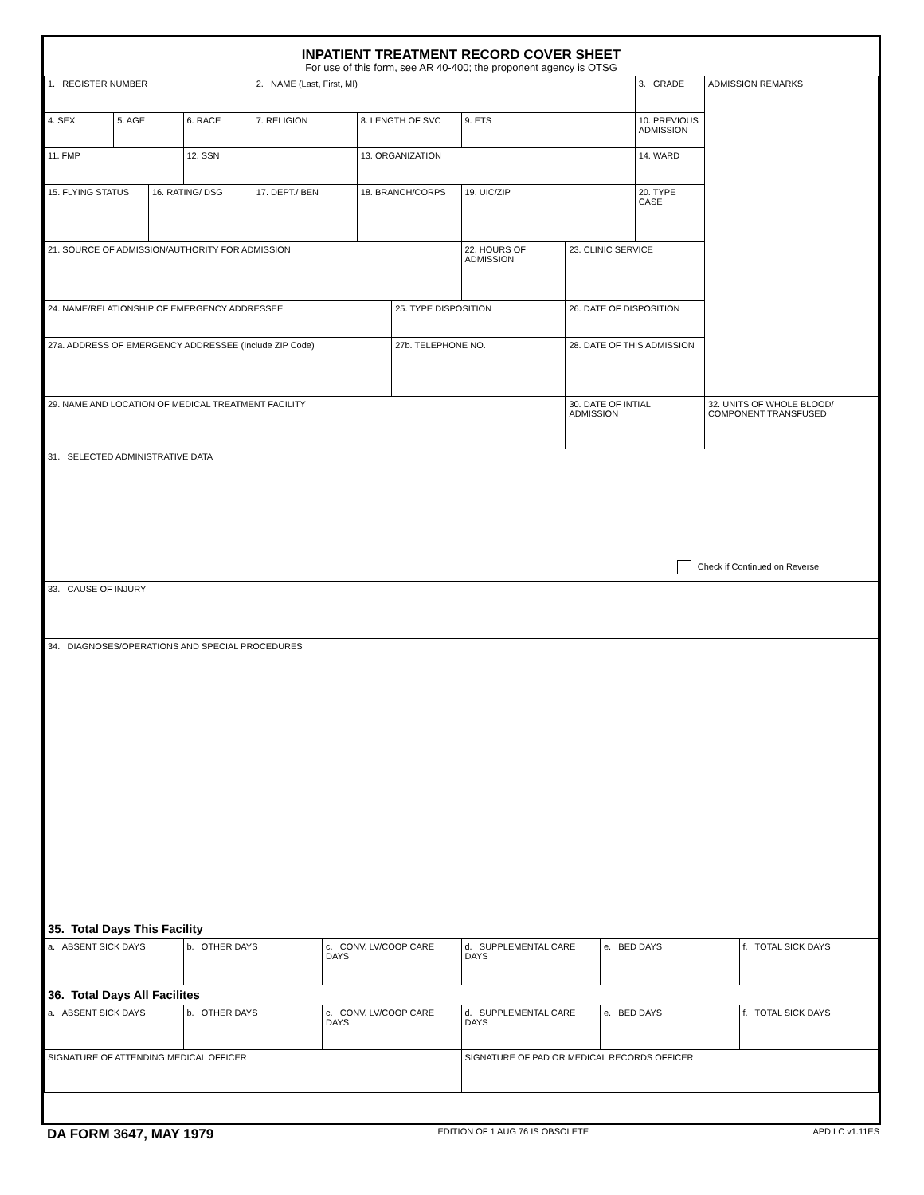| INPATIENT TREATMENT RECORD COVER SHEET For use of this form, see AR 40-400; the proponent agency is OTSG | | | | | | | | | | | | | |
| 1. REGISTER NUMBER | | | | 2. NAME (Last, First, MI) | | | | | | | 3. GRADE | ADMISSION REMARKS | |
| 4. SEX | 5. AGE | | 6. RACE | 7. RELIGION | | 8. LENGTH OF SVC | | 9. ETS | | | 10. PREVIOUS ADMISSION | | |
| 11. FMP | | | 12. SSN | | | 13. ORGANIZATION | | | | | 14. WARD | | |
| 15. FLYING STATUS | | 16. RATING/ DSG | | 17. DEPT./ BEN | | 18. BRANCH/CORPS | | 19. UIC/ZIP | | | 20. TYPE CASE | | |
| 21. SOURCE OF ADMISSION/AUTHORITY FOR ADMISSION | | | | | | | | 22. HOURS OF ADMISSION | 23. CLINIC SERVICE | | | | |
| 24. NAME/RELATIONSHIP OF EMERGENCY ADDRESSEE | | | | | | | 25. TYPE DISPOSITION | | 26. DATE OF DISPOSITION | | | | |
| 27a. ADDRESS OF EMERGENCY ADDRESSEE (Include ZIP Code) | | | | | | | 27b. TELEPHONE NO. | | 28. DATE OF THIS ADMISSION | | | | |
| 29. NAME AND LOCATION OF MEDICAL TREATMENT FACILITY | | | | | | | | | 30. DATE OF INTIAL ADMISSION | | | 32. UNITS OF WHOLE BLOOD/ COMPONENT TRANSFUSED | |
| 31. SELECTED ADMINISTRATIVE DATA Check if Continued on Reverse | | | | | | | | | | | | | |
| 33. CAUSE OF INJURY | | | | | | | | | | | | | |
| 34. DIAGNOSES/OPERATIONS AND SPECIAL PROCEDURES | | | | | | | | | | | | | |
| 35. Total Days This Facility | | | | | | | | | | | | | |
| a. ABSENT SICK DAYS | | | b. OTHER DAYS | | c. CONV. LV/COOP CARE DAYS | | | d. SUPPLEMENTAL CARE DAYS | | e. BED DAYS | | | f. TOTAL SICK DAYS |
| 36. Total Days All Facilites | | | | | | | | | | | | | |
| a. ABSENT SICK DAYS | | | b. OTHER DAYS | | c. CONV. LV/COOP CARE DAYS | | | d. SUPPLEMENTAL CARE DAYS | | e. BED DAYS | | | f. TOTAL SICK DAYS |
| SIGNATURE OF ATTENDING MEDICAL OFFICER | | | | | | | | SIGNATURE OF PAD OR MEDICAL RECORDS OFFICER | | | | | |
DA FORM 3647, MAY 1979 EDITION OF 1 AUG 76 IS OBSOLETE APD LC v1.11ES